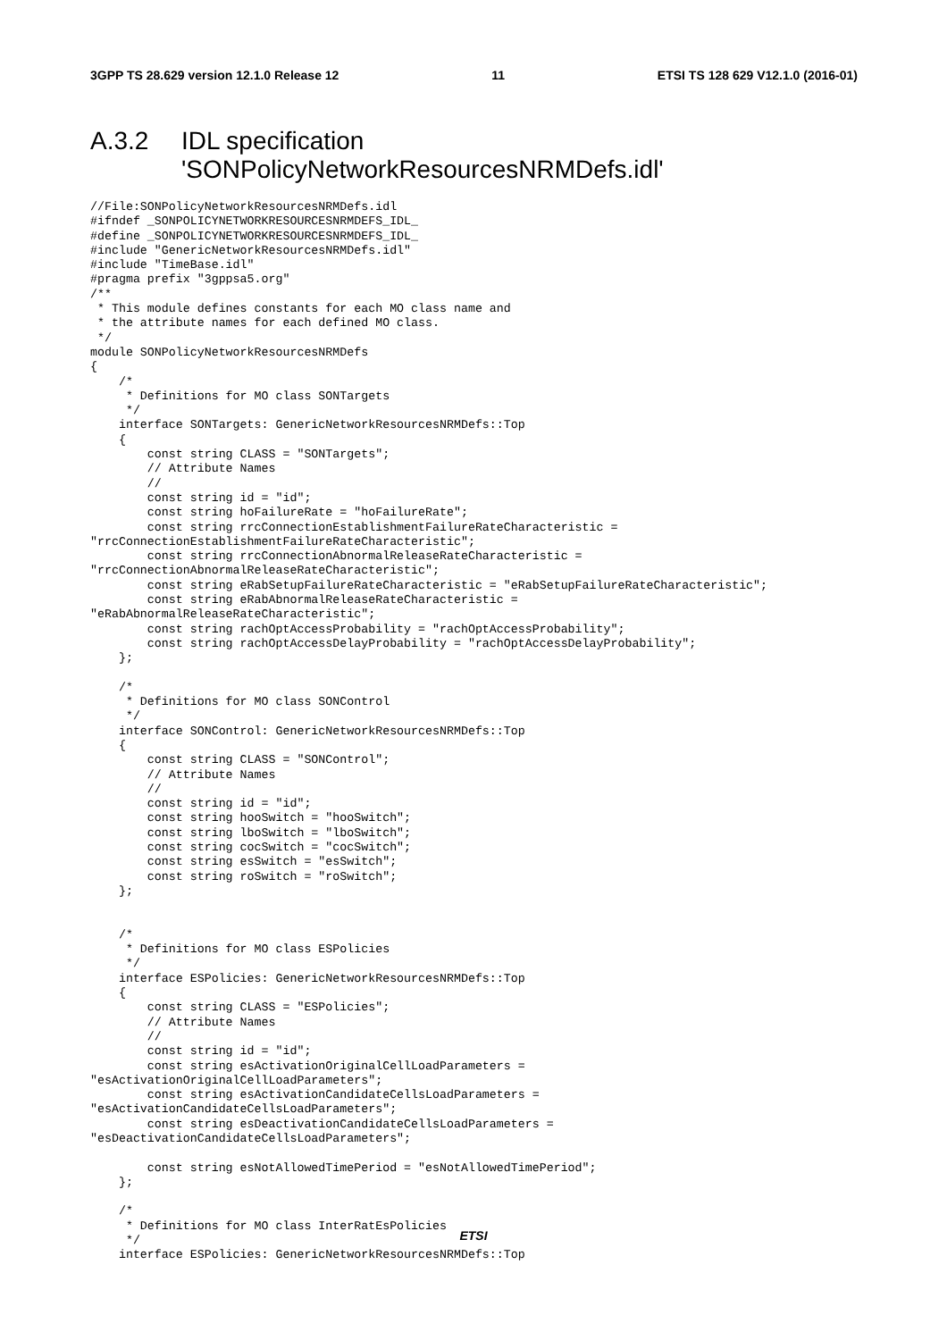3GPP TS 28.629 version 12.1.0 Release 12 11 ETSI TS 128 629 V12.1.0 (2016-01)
A.3.2 IDL specification
'SONPolicyNetworkResourcesNRMDefs.idl'
//File:SONPolicyNetworkResourcesNRMDefs.idl
#ifndef _SONPOLICYNETWORKRESOURCESNRMDEFS_IDL_
#define _SONPOLICYNETWORKRESOURCESNRMDEFS_IDL_
#include "GenericNetworkResourcesNRMDefs.idl"
#include "TimeBase.idl"
#pragma prefix "3gppsa5.org"
/**
 * This module defines constants for each MO class name and
 * the attribute names for each defined MO class.
 */
module SONPolicyNetworkResourcesNRMDefs
{
    /*
     * Definitions for MO class SONTargets
     */
    interface SONTargets: GenericNetworkResourcesNRMDefs::Top
    {
        const string CLASS = "SONTargets";
        // Attribute Names
        //
        const string id = "id";
        const string hoFailureRate = "hoFailureRate";
        const string rrcConnectionEstablishmentFailureRateCharacteristic =
"rrcConnectionEstablishmentFailureRateCharacteristic";
        const string rrcConnectionAbnormalReleaseRateCharacteristic =
"rrcConnectionAbnormalReleaseRateCharacteristic";
        const string eRabSetupFailureRateCharacteristic = "eRabSetupFailureRateCharacteristic";
        const string eRabAbnormalReleaseRateCharacteristic =
"eRabAbnormalReleaseRateCharacteristic";
        const string rachOptAccessProbability = "rachOptAccessProbability";
        const string rachOptAccessDelayProbability = "rachOptAccessDelayProbability";
    };

    /*
     * Definitions for MO class SONControl
     */
    interface SONControl: GenericNetworkResourcesNRMDefs::Top
    {
        const string CLASS = "SONControl";
        // Attribute Names
        //
        const string id = "id";
        const string hooSwitch = "hooSwitch";
        const string lboSwitch = "lboSwitch";
        const string cocSwitch = "cocSwitch";
        const string esSwitch = "esSwitch";
        const string roSwitch = "roSwitch";
    };


    /*
     * Definitions for MO class ESPolicies
     */
    interface ESPolicies: GenericNetworkResourcesNRMDefs::Top
    {
        const string CLASS = "ESPolicies";
        // Attribute Names
        //
        const string id = "id";
        const string esActivationOriginalCellLoadParameters =
"esActivationOriginalCellLoadParameters";
        const string esActivationCandidateCellsLoadParameters =
"esActivationCandidateCellsLoadParameters";
        const string esDeactivationCandidateCellsLoadParameters =
"esDeactivationCandidateCellsLoadParameters";

        const string esNotAllowedTimePeriod = "esNotAllowedTimePeriod";
    };

    /*
     * Definitions for MO class InterRatEsPolicies
     */
    interface ESPolicies: GenericNetworkResourcesNRMDefs::Top
ETSI